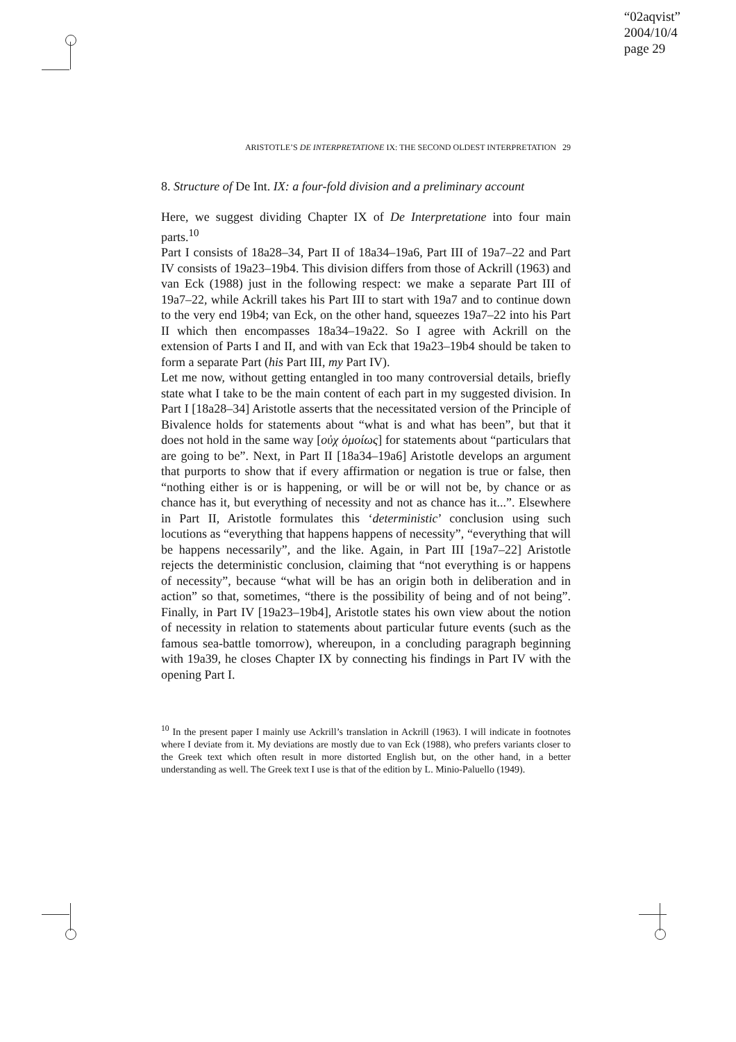“02aqvist”
2004/10/4
page 29
ARISTOTLE’S DE INTERPRETATIONE IX: THE SECOND OLDEST INTERPRETATION 29
8. Structure of De Int. IX: a four-fold division and a preliminary account
Here, we suggest dividing Chapter IX of De Interpretatione into four main parts.<sup>10</sup>
Part I consists of 18a28–34, Part II of 18a34–19a6, Part III of 19a7–22 and Part IV consists of 19a23–19b4. This division differs from those of Ackrill (1963) and van Eck (1988) just in the following respect: we make a separate Part III of 19a7–22, while Ackrill takes his Part III to start with 19a7 and to continue down to the very end 19b4; van Eck, on the other hand, squeezes 19a7–22 into his Part II which then encompasses 18a34–19a22. So I agree with Ackrill on the extension of Parts I and II, and with van Eck that 19a23–19b4 should be taken to form a separate Part (his Part III, my Part IV).
Let me now, without getting entangled in too many controversial details, briefly state what I take to be the main content of each part in my suggested division. In Part I [18a28–34] Aristotle asserts that the necessitated version of the Principle of Bivalence holds for statements about “what is and what has been”, but that it does not hold in the same way [οὐχ ὁμοίως] for statements about “particulars that are going to be”. Next, in Part II [18a34–19a6] Aristotle develops an argument that purports to show that if every affirmation or negation is true or false, then “nothing either is or is happening, or will be or will not be, by chance or as chance has it, but everything of necessity and not as chance has it...”. Elsewhere in Part II, Aristotle formulates this ‘deterministic’ conclusion using such locutions as “everything that happens happens of necessity”, “everything that will be happens necessarily”, and the like. Again, in Part III [19a7–22] Aristotle rejects the deterministic conclusion, claiming that “not everything is or happens of necessity”, because “what will be has an origin both in deliberation and in action” so that, sometimes, “there is the possibility of being and of not being”. Finally, in Part IV [19a23–19b4], Aristotle states his own view about the notion of necessity in relation to statements about particular future events (such as the famous sea-battle tomorrow), whereupon, in a concluding paragraph beginning with 19a39, he closes Chapter IX by connecting his findings in Part IV with the opening Part I.
<sup>10</sup> In the present paper I mainly use Ackrill’s translation in Ackrill (1963). I will indicate in footnotes where I deviate from it. My deviations are mostly due to van Eck (1988), who prefers variants closer to the Greek text which often result in more distorted English but, on the other hand, in a better understanding as well. The Greek text I use is that of the edition by L. Minio-Paluello (1949).